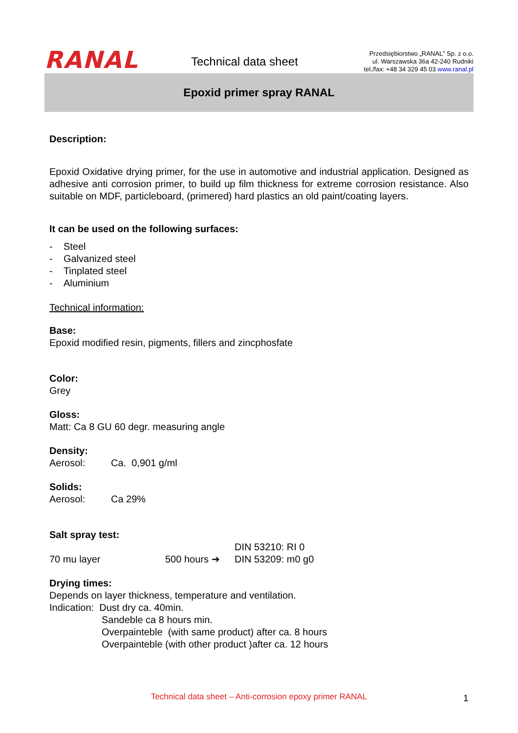RANAL
Technical data sheet
Przedsiębiorstwo „RANAL” Sp. z o.o.
ul. Warszawska 36a 42-240 Rudniki
tel./fax: +48 34 329 45 03 www.ranal.pl
Epoxid primer spray RANAL
Description:
Epoxid Oxidative drying primer, for the use in automotive and industrial application. Designed as adhesive anti corrosion primer, to build up film thickness for extreme corrosion resistance. Also suitable on MDF, particleboard, (primered) hard plastics an old paint/coating layers.
It can be used on the following surfaces:
- Steel
- Galvanized steel
- Tinplated steel
- Aluminium
Technical information:
Base:
Epoxid modified resin, pigments, fillers and zincphosfate
Color:
Grey
Gloss:
Matt: Ca 8 GU 60 degr. measuring angle
Density:
Aerosol: Ca. 0,901 g/ml
Solids:
Aerosol: Ca 29%
Salt spray test:
70 mu layer 500 hours ➔ DIN 53210: RI 0
DIN 53209: m0 g0
Drying times:
Depends on layer thickness, temperature and ventilation.
Indication: Dust dry ca. 40min.
Sandeble ca 8 hours min.
Overpainteble (with same product) after ca. 8 hours
Overpainteble (with other product )after ca. 12 hours
Technical data sheet – Anti-corrosion epoxy primer RANAL 1